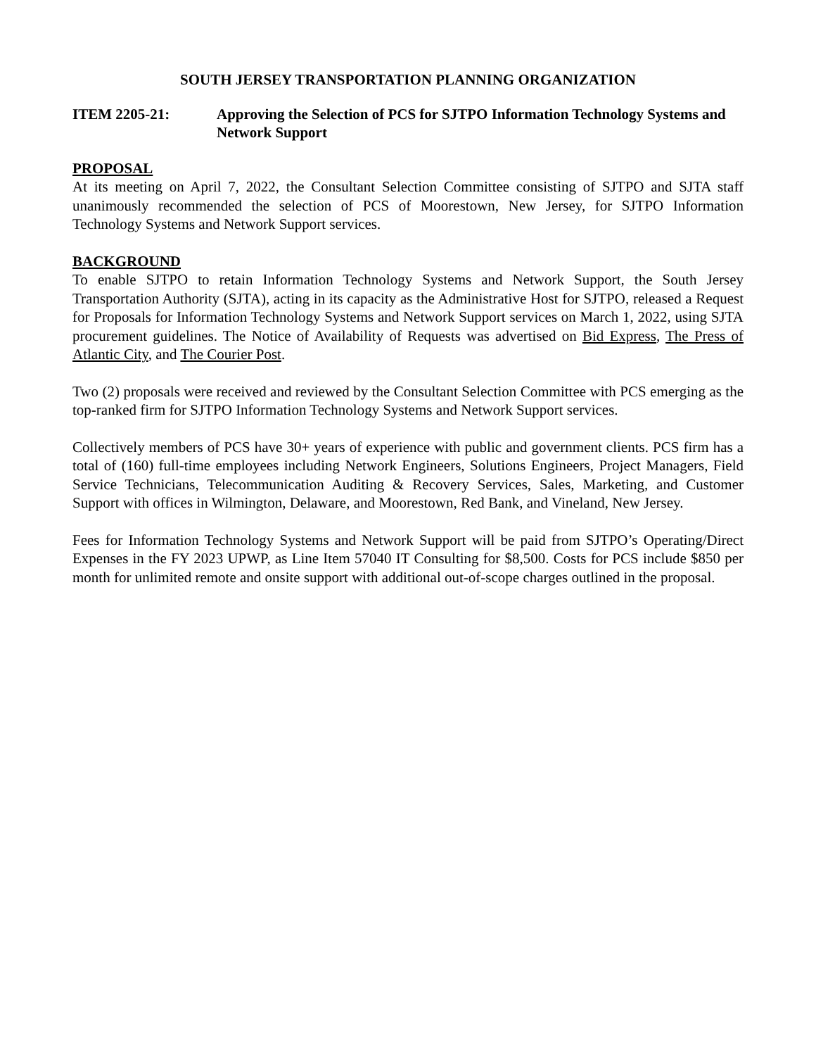SOUTH JERSEY TRANSPORTATION PLANNING ORGANIZATION
ITEM 2205-21: Approving the Selection of PCS for SJTPO Information Technology Systems and Network Support
PROPOSAL
At its meeting on April 7, 2022, the Consultant Selection Committee consisting of SJTPO and SJTA staff unanimously recommended the selection of PCS of Moorestown, New Jersey, for SJTPO Information Technology Systems and Network Support services.
BACKGROUND
To enable SJTPO to retain Information Technology Systems and Network Support, the South Jersey Transportation Authority (SJTA), acting in its capacity as the Administrative Host for SJTPO, released a Request for Proposals for Information Technology Systems and Network Support services on March 1, 2022, using SJTA procurement guidelines. The Notice of Availability of Requests was advertised on Bid Express, The Press of Atlantic City, and The Courier Post.
Two (2) proposals were received and reviewed by the Consultant Selection Committee with PCS emerging as the top-ranked firm for SJTPO Information Technology Systems and Network Support services.
Collectively members of PCS have 30+ years of experience with public and government clients. PCS firm has a total of (160) full-time employees including Network Engineers, Solutions Engineers, Project Managers, Field Service Technicians, Telecommunication Auditing & Recovery Services, Sales, Marketing, and Customer Support with offices in Wilmington, Delaware, and Moorestown, Red Bank, and Vineland, New Jersey.
Fees for Information Technology Systems and Network Support will be paid from SJTPO’s Operating/Direct Expenses in the FY 2023 UPWP, as Line Item 57040 IT Consulting for $8,500. Costs for PCS include $850 per month for unlimited remote and onsite support with additional out-of-scope charges outlined in the proposal.